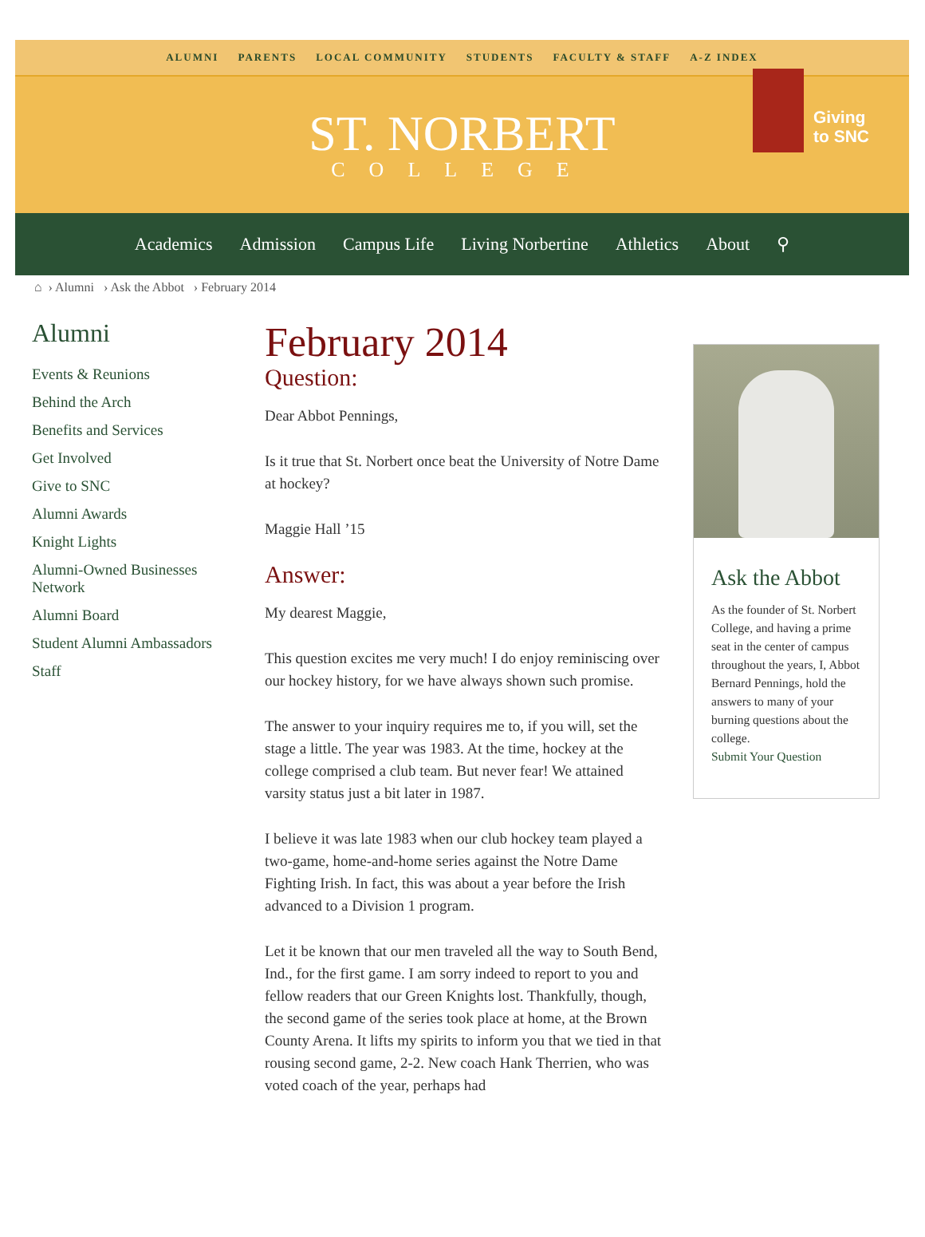ALUMNI PARENTS LOCAL COMMUNITY STUDENTS FACULTY & STAFF A-Z INDEX
ST. NORBERT
COLLEGE
Giving
to SNC
Academics Admission Campus Life Living Norbertine Athletics About ⚲
⌂ › Alumni › Ask the Abbot › February 2014
Alumni
Events & Reunions
Behind the Arch
Benefits and Services
Get Involved
Give to SNC
Alumni Awards
Knight Lights
Alumni-Owned Businesses Network
Alumni Board
Student Alumni Ambassadors
Staff
February 2014
Question:
Dear Abbot Pennings,
Is it true that St. Norbert once beat the University of Notre Dame at hockey?
Maggie Hall ’15
Answer:
My dearest Maggie,
This question excites me very much! I do enjoy reminiscing over our hockey history, for we have always shown such promise.
The answer to your inquiry requires me to, if you will, set the stage a little. The year was 1983. At the time, hockey at the college comprised a club team. But never fear! We attained varsity status just a bit later in 1987.
I believe it was late 1983 when our club hockey team played a two-game, home-and-home series against the Notre Dame Fighting Irish. In fact, this was about a year before the Irish advanced to a Division 1 program.
Let it be known that our men traveled all the way to South Bend, Ind., for the first game. I am sorry indeed to report to you and fellow readers that our Green Knights lost. Thankfully, though, the second game of the series took place at home, at the Brown County Arena. It lifts my spirits to inform you that we tied in that rousing second game, 2-2. New coach Hank Therrien, who was voted coach of the year, perhaps had
Ask the Abbot
As the founder of St. Norbert College, and having a prime seat in the center of campus throughout the years, I, Abbot Bernard Pennings, hold the answers to many of your burning questions about the college.
Submit Your Question